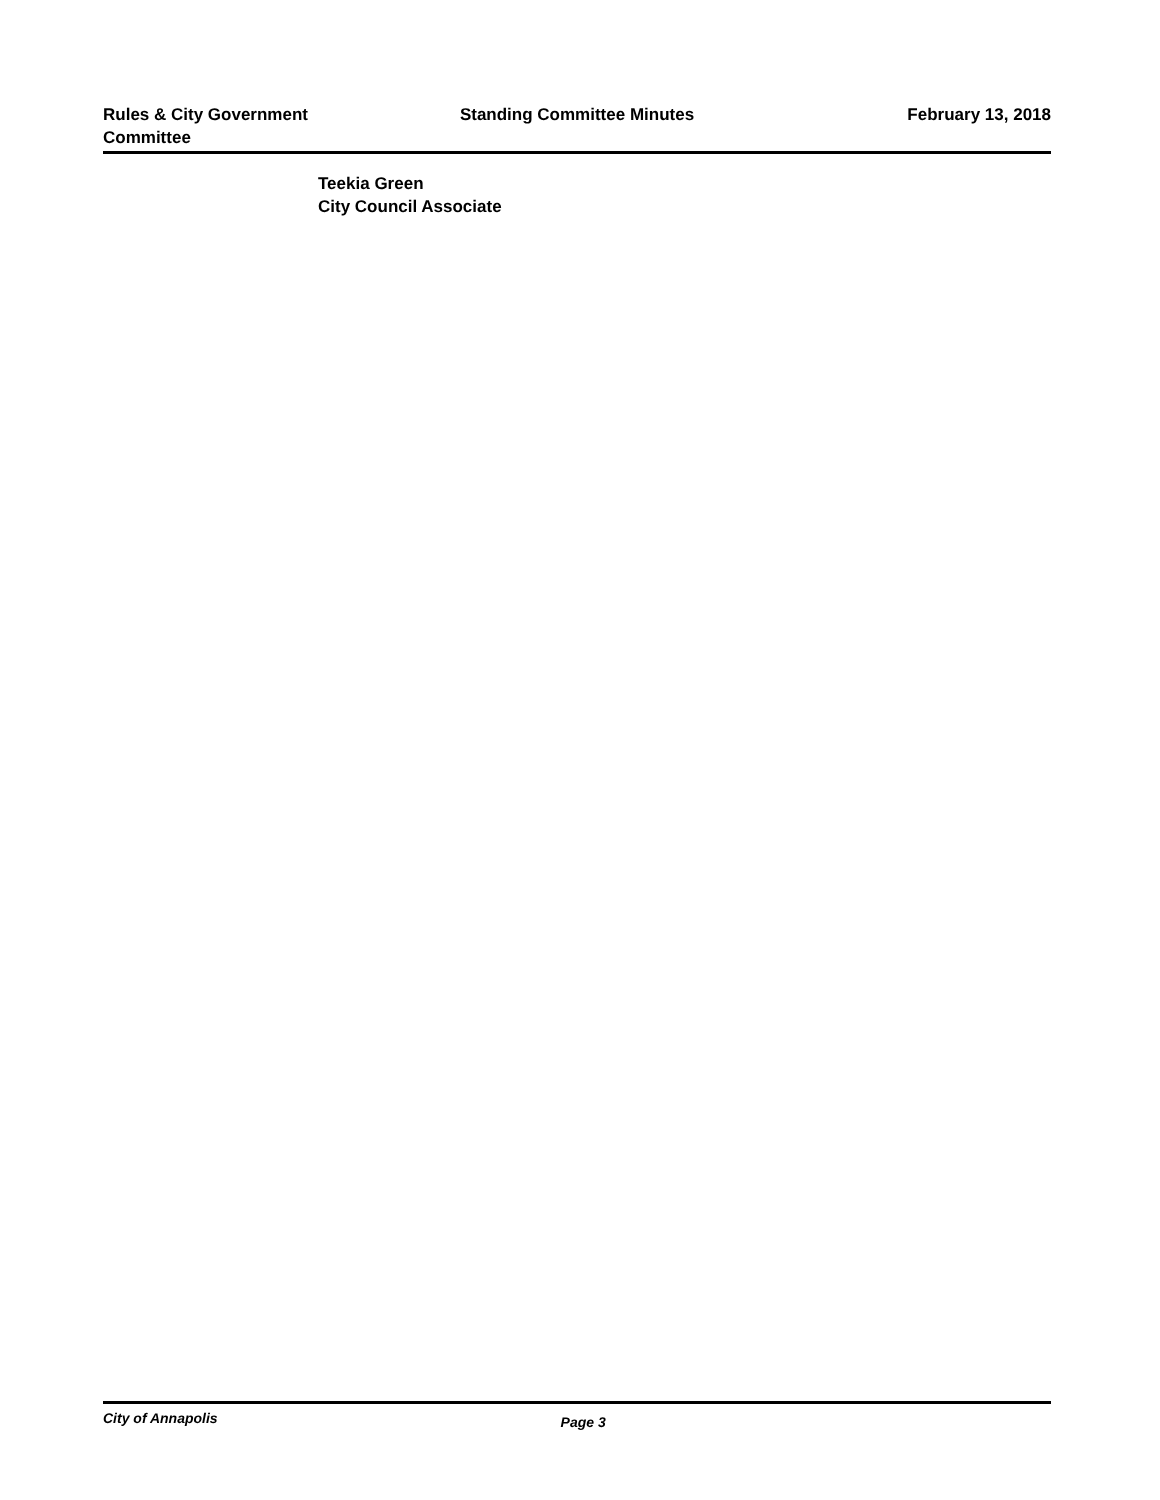Rules & City Government
Committee
Standing Committee Minutes February 13, 2018
Teekia Green
City Council Associate
City of Annapolis Page 3